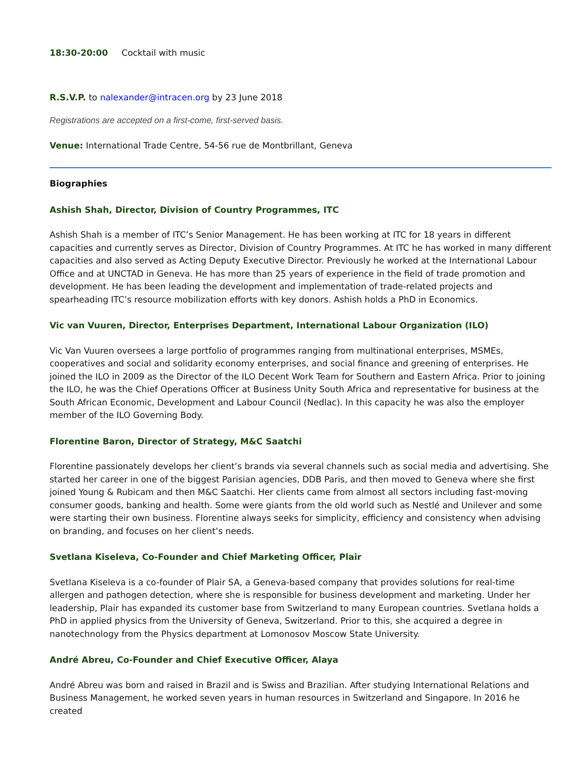18:30-20:00 Cocktail with music
R.S.V.P. to nalexander@intracen.org by 23 June 2018
Registrations are accepted on a first-come, first-served basis.
Venue: International Trade Centre, 54-56 rue de Montbrillant, Geneva
Biographies
Ashish Shah, Director, Division of Country Programmes, ITC
Ashish Shah is a member of ITC’s Senior Management. He has been working at ITC for 18 years in different capacities and currently serves as Director, Division of Country Programmes. At ITC he has worked in many different capacities and also served as Acting Deputy Executive Director. Previously he worked at the International Labour Office and at UNCTAD in Geneva. He has more than 25 years of experience in the field of trade promotion and development. He has been leading the development and implementation of trade-related projects and spearheading ITC’s resource mobilization efforts with key donors. Ashish holds a PhD in Economics.
Vic van Vuuren, Director, Enterprises Department, International Labour Organization (ILO)
Vic Van Vuuren oversees a large portfolio of programmes ranging from multinational enterprises, MSMEs, cooperatives and social and solidarity economy enterprises, and social finance and greening of enterprises. He joined the ILO in 2009 as the Director of the ILO Decent Work Team for Southern and Eastern Africa. Prior to joining the ILO, he was the Chief Operations Officer at Business Unity South Africa and representative for business at the South African Economic, Development and Labour Council (Nedlac). In this capacity he was also the employer member of the ILO Governing Body.
Florentine Baron, Director of Strategy, M&C Saatchi
Florentine passionately develops her client’s brands via several channels such as social media and advertising. She started her career in one of the biggest Parisian agencies, DDB Paris, and then moved to Geneva where she first joined Young & Rubicam and then M&C Saatchi. Her clients came from almost all sectors including fast-moving consumer goods, banking and health. Some were giants from the old world such as Nestlé and Unilever and some were starting their own business. Florentine always seeks for simplicity, efficiency and consistency when advising on branding, and focuses on her client’s needs.
Svetlana Kiseleva, Co-Founder and Chief Marketing Officer, Plair
Svetlana Kiseleva is a co-founder of Plair SA, a Geneva-based company that provides solutions for real-time allergen and pathogen detection, where she is responsible for business development and marketing. Under her leadership, Plair has expanded its customer base from Switzerland to many European countries. Svetlana holds a PhD in applied physics from the University of Geneva, Switzerland. Prior to this, she acquired a degree in nanotechnology from the Physics department at Lomonosov Moscow State University.
André Abreu, Co-Founder and Chief Executive Officer, Alaya
André Abreu was born and raised in Brazil and is Swiss and Brazilian. After studying International Relations and Business Management, he worked seven years in human resources in Switzerland and Singapore. In 2016 he created